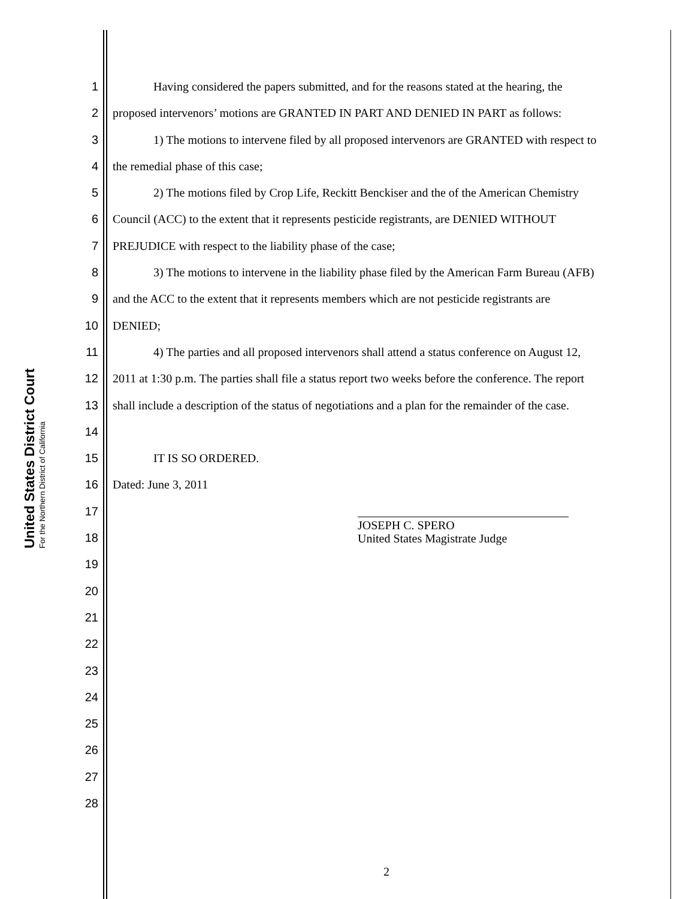United States District Court
For the Northern District of California
1 Having considered the papers submitted, and for the reasons stated at the hearing, the
2 proposed intervenors’ motions are GRANTED IN PART AND DENIED IN PART as follows:
3 1) The motions to intervene filed by all proposed intervenors are GRANTED with respect to
4 the remedial phase of this case;
5 2) The motions filed by Crop Life, Reckitt Benckiser and the of the American Chemistry
6 Council (ACC) to the extent that it represents pesticide registrants, are DENIED WITHOUT
7 PREJUDICE with respect to the liability phase of the case;
8 3) The motions to intervene in the liability phase filed by the American Farm Bureau (AFB)
9 and the ACC to the extent that it represents members which are not pesticide registrants are
10 DENIED;
11 4) The parties and all proposed intervenors shall attend a status conference on August 12,
12 2011 at 1:30 p.m. The parties shall file a status report two weeks before the conference. The report
13 shall include a description of the status of negotiations and a plan for the remainder of the case.
14
15 IT IS SO ORDERED.
16 Dated: June 3, 2011
17
18
19
20
21
22
23
24
25
26
27
28
JOSEPH C. SPERO
United States Magistrate Judge
2